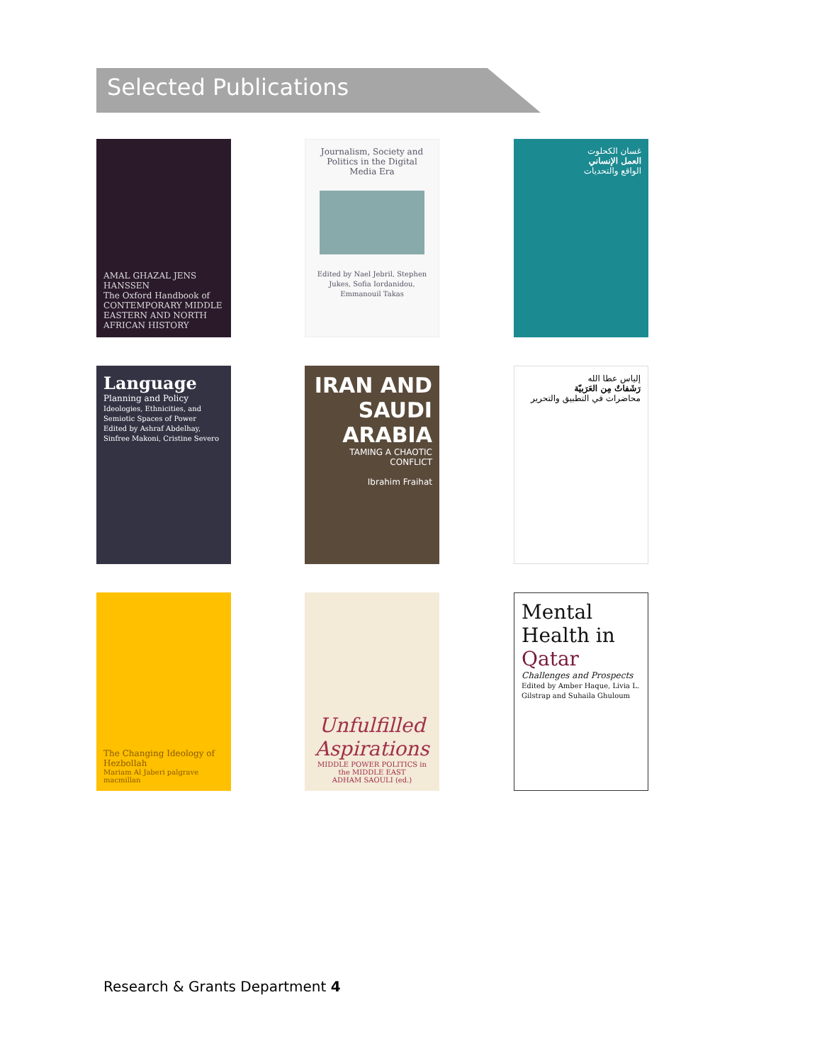Selected Publications
AMAL GHAZAL JENS HANSSEN
The Oxford Handbook of CONTEMPORARY MIDDLE EASTERN AND NORTH AFRICAN HISTORY
Journalism, Society and Politics in the Digital Media Era
Edited by Nael Jebril, Stephen Jukes, Sofia Iordanidou, Emmanouil Takas
غسان الكحلوت
العمل الإنساني
الواقع والتحديات
Language
Planning and Policy
Ideologies, Ethnicities, and Semiotic Spaces of Power
Edited by Ashraf Abdelhay, Sinfree Makoni, Cristine Severo
IRAN AND SAUDI ARABIA
TAMING A CHAOTIC CONFLICT
Ibrahim Fraihat
إلياس عطا الله
رَشَفاتٌ مِن العَرَبيّة
محاضرات في التطبيق والتحرير
The Changing Ideology of Hezbollah
Mariam Al Jaberi palgrave macmillan
Unfulfilled Aspirations
MIDDLE POWER POLITICS in the MIDDLE EAST
ADHAM SAOULI (ed.)
Mental Health in Qatar
Challenges and Prospects
Edited by Amber Haque, Livia L. Gilstrap and Suhaila Ghuloum
Research & Grants Department 4